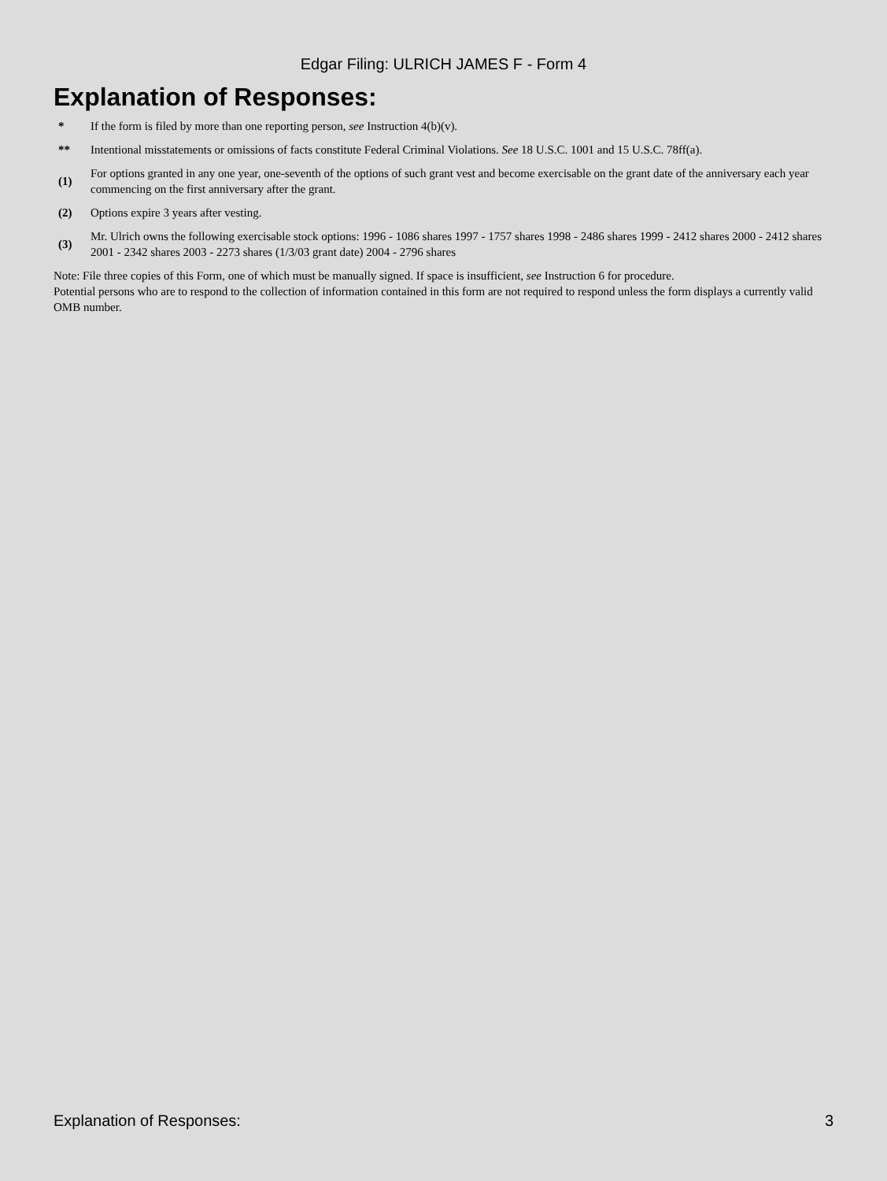Edgar Filing: ULRICH JAMES F - Form 4
Explanation of Responses:
| * | If the form is filed by more than one reporting person, see Instruction 4(b)(v). |
| ** | Intentional misstatements or omissions of facts constitute Federal Criminal Violations. See 18 U.S.C. 1001 and 15 U.S.C. 78ff(a). |
| (1) | For options granted in any one year, one-seventh of the options of such grant vest and become exercisable on the grant date of the anniversary each year commencing on the first anniversary after the grant. |
| (2) | Options expire 3 years after vesting. |
| (3) | Mr. Ulrich owns the following exercisable stock options: 1996 - 1086 shares 1997 - 1757 shares 1998 - 2486 shares 1999 - 2412 shares 2000 - 2412 shares 2001 - 2342 shares 2003 - 2273 shares (1/3/03 grant date) 2004 - 2796 shares |
Note: File three copies of this Form, one of which must be manually signed. If space is insufficient, see Instruction 6 for procedure.
Potential persons who are to respond to the collection of information contained in this form are not required to respond unless the form displays a currently valid OMB number.
Explanation of Responses: 3